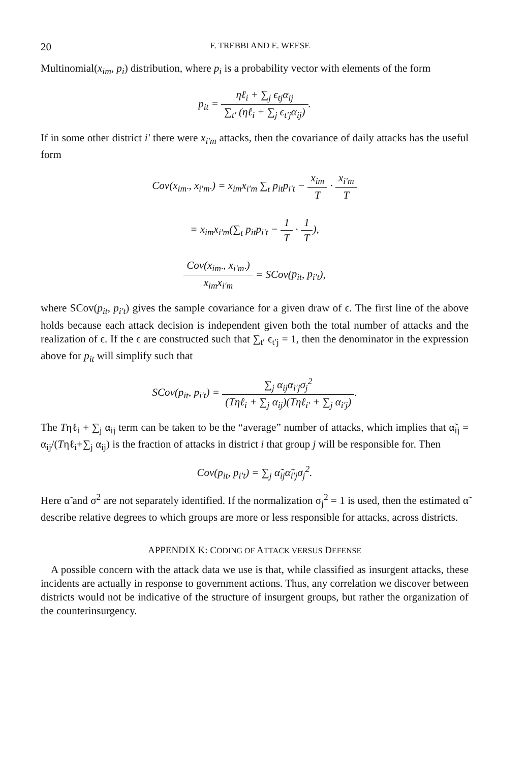20 F. TREBBI AND E. WEESE
Multinomial(x<sub>im</sub>, p<sub>i</sub>) distribution, where p<sub>i</sub> is a probability vector with elements of the form
p<sub>it</sub> = ηℓ<sub>i</sub> + ∑<sub>j</sub> ϵ<sub>tj</sub>α<sub>ij</sub> ∑<sub>t′</sub> (ηℓ<sub>i</sub> + ∑<sub>j</sub> ϵ<sub>t′j</sub>α<sub>ij</sub>).
If in some other district i′ there were x<sub>i′m</sub> attacks, then the covariance of daily attacks has the useful form
Cov(x<sub>im·</sub>, x<sub>i′m·</sub>) = x<sub>im</sub>x<sub>i′m</sub> ∑<sub>t</sub> p<sub>it</sub>p<sub>i′t</sub> − x<sub>im</sub> T · x<sub>i′m</sub> T
= x<sub>im</sub>x<sub>i′m</sub>(∑<sub>t</sub> p<sub>it</sub>p<sub>i′t</sub> − 1 T · 1 T),
Cov(x<sub>im·</sub>, x<sub>i′m·</sub>) x<sub>im</sub>x<sub>i′m</sub> = SCov(p<sub>it</sub>, p<sub>i′t</sub>),
where SCov(p<sub>it</sub>, p<sub>i′t</sub>) gives the sample covariance for a given draw of ϵ. The first line of the above holds because each attack decision is independent given both the total number of attacks and the realization of ϵ. If the ϵ are constructed such that ∑<sub>t′</sub> ϵ<sub>t′j</sub> = 1, then the denominator in the expression above for p<sub>it</sub> will simplify such that
SCov(p<sub>it</sub>, p<sub>i′t</sub>) = ∑<sub>j</sub> α<sub>ij</sub>α<sub>i′j</sub>σ<sub>j</sub><sup>2</sup> (Tηℓ<sub>i</sub> + ∑<sub>j</sub> α<sub>ij</sub>)(Tηℓ<sub>i′</sub> + ∑<sub>j</sub> α<sub>i′j</sub>).
The Tηℓ<sub>i</sub> + ∑<sub>j</sub> α<sub>ij</sub> term can be taken to be the “average” number of attacks, which implies that α̃<sub>ij</sub> = α<sub>ij</sub>/(Tηℓ<sub>i</sub>+∑<sub>j</sub> α<sub>ij</sub>) is the fraction of attacks in district i that group j will be responsible for. Then
Cov(p<sub>it</sub>, p<sub>i′t</sub>) = ∑<sub>j</sub> α̃<sub>ij</sub>α̃<sub>i′j</sub>σ<sub>j</sub><sup>2</sup>.
Here α̃ and σ<sup>2</sup> are not separately identified. If the normalization σ<sub>j</sub><sup>2</sup> = 1 is used, then the estimated α̃ describe relative degrees to which groups are more or less responsible for attacks, across districts.
APPENDIX K: CODING OF ATTACK VERSUS DEFENSE
A possible concern with the attack data we use is that, while classified as insurgent attacks, these incidents are actually in response to government actions. Thus, any correlation we discover between districts would not be indicative of the structure of insurgent groups, but rather the organization of the counterinsurgency.